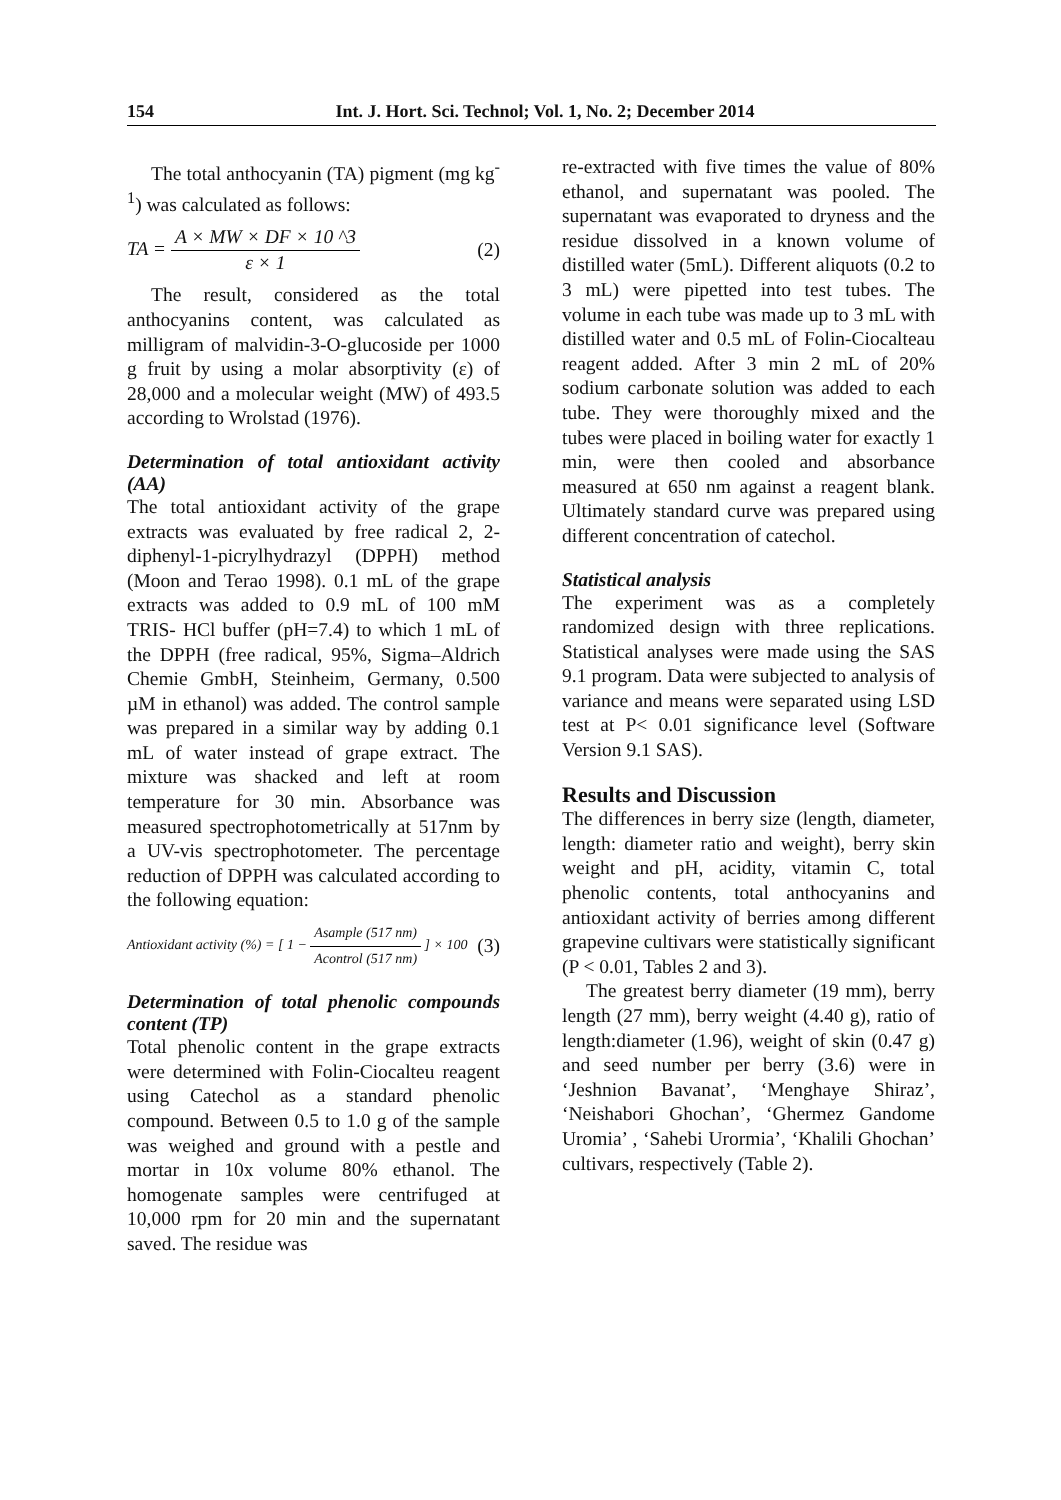154 Int. J. Hort. Sci. Technol; Vol. 1, No. 2; December 2014
The total anthocyanin (TA) pigment (mg kg<sup>-1</sup>) was calculated as follows:
TA = A × MW × DF × 10 ^3 ε × 1 (2)
The result, considered as the total anthocyanins content, was calculated as milligram of malvidin-3-O-glucoside per 1000 g fruit by using a molar absorptivity (ε) of 28,000 and a molecular weight (MW) of 493.5 according to Wrolstad (1976).
Determination of total antioxidant activity (AA)
The total antioxidant activity of the grape extracts was evaluated by free radical 2, 2-diphenyl-1-picrylhydrazyl (DPPH) method (Moon and Terao 1998). 0.1 mL of the grape extracts was added to 0.9 mL of 100 mM TRIS- HCl buffer (pH=7.4) to which 1 mL of the DPPH (free radical, 95%, Sigma–Aldrich Chemie GmbH, Steinheim, Germany, 0.500 µM in ethanol) was added. The control sample was prepared in a similar way by adding 0.1 mL of water instead of grape extract. The mixture was shacked and left at room temperature for 30 min. Absorbance was measured spectrophotometrically at 517nm by a UV-vis spectrophotometer. The percentage reduction of DPPH was calculated according to the following equation:
Antioxidant activity (%) = [ 1 − Asample (517 nm) Acontrol (517 nm) ] × 100 (3)
Determination of total phenolic compounds content (TP)
Total phenolic content in the grape extracts were determined with Folin-Ciocaltеu reagent using Catechol as a standard phenolic compound. Between 0.5 to 1.0 g of the sample was weighed and ground with a pestle and mortar in 10x volume 80% ethanol. The homogenate samples were centrifuged at 10,000 rpm for 20 min and the supernatant saved. The residue was
re-extracted with five times the value of 80% ethanol, and supernatant was pooled. The supernatant was evaporated to dryness and the residue dissolved in a known volume of distilled water (5mL). Different aliquots (0.2 to 3 mL) were pipetted into test tubes. The volume in each tube was made up to 3 mL with distilled water and 0.5 mL of Folin-Ciocalteau reagent added. After 3 min 2 mL of 20% sodium carbonate solution was added to each tube. They were thoroughly mixed and the tubes were placed in boiling water for exactly 1 min, were then cooled and absorbance measured at 650 nm against a reagent blank. Ultimately standard curve was prepared using different concentration of catechol.
Statistical analysis
The experiment was as a completely randomized design with three replications. Statistical analyses were made using the SAS 9.1 program. Data were subjected to analysis of variance and means were separated using LSD test at P< 0.01 significance level (Software Version 9.1 SAS).
Results and Discussion
The differences in berry size (length, diameter, length: diameter ratio and weight), berry skin weight and pH, acidity, vitamin C, total phenolic contents, total anthocyanins and antioxidant activity of berries among different grapevine cultivars were statistically significant (P < 0.01, Tables 2 and 3).
The greatest berry diameter (19 mm), berry length (27 mm), berry weight (4.40 g), ratio of length:diameter (1.96), weight of skin (0.47 g) and seed number per berry (3.6) were in ‘Jeshnion Bavanat’, ‘Menghaye Shiraz’, ‘Neishabori Ghochan’, ‘Ghermez Gandome Uromia’ , ‘Sahebi Urormia’, ‘Khalili Ghochan’ cultivars, respectively (Table 2).